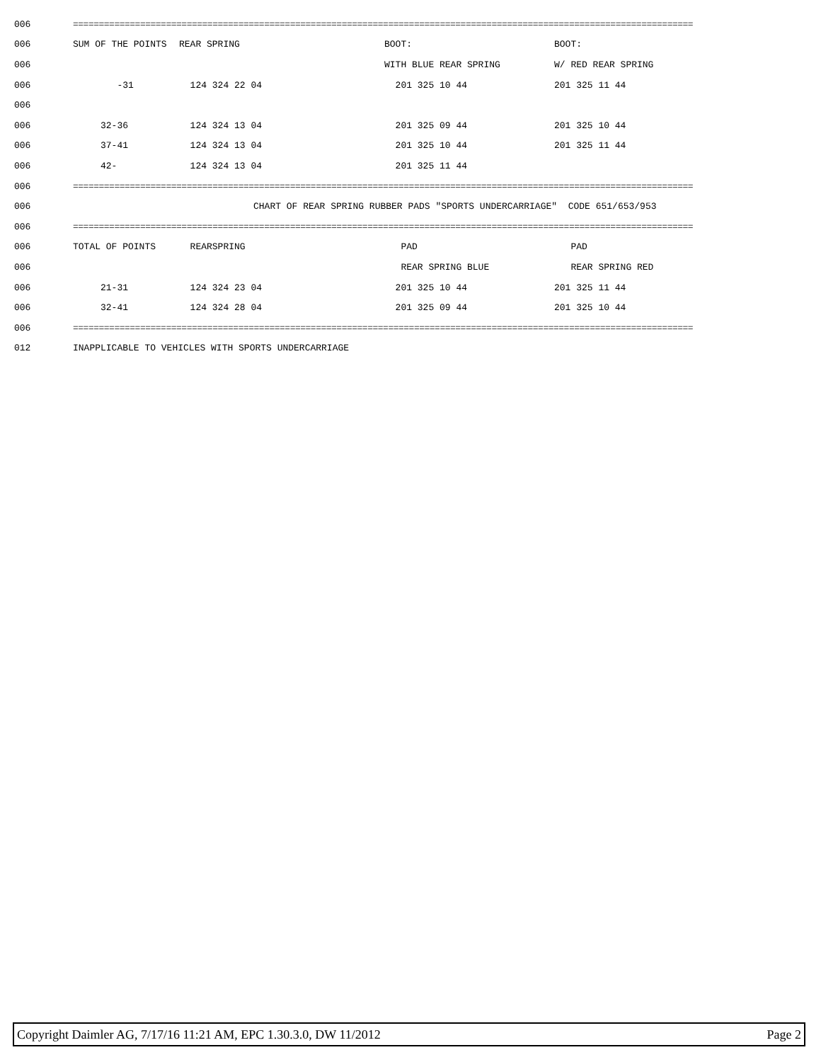| 006 | ======================================================================================================================== | | | |
| 006 | SUM OF THE POINTS | REAR SPRING | BOOT: | BOOT: |
| 006 | | | WITH BLUE REAR SPRING | W/ RED REAR SPRING |
| 006 | -31 | 124 324 22 04 | 201 325 10 44 | 201 325 11 44 |
| 006 | | | | |
| 006 | 32-36 | 124 324 13 04 | 201 325 09 44 | 201 325 10 44 |
| 006 | 37-41 | 124 324 13 04 | 201 325 10 44 | 201 325 11 44 |
| 006 | 42- | 124 324 13 04 | 201 325 11 44 | |
| 006 | ======================================================================================================================== | | | |
| 006 | CHART OF REAR SPRING RUBBER PADS "SPORTS UNDERCARRIAGE" CODE 651/653/953 | | | |
| 006 | ======================================================================================================================== | | | |
| 006 | TOTAL OF POINTS | REARSPRING | PAD | PAD |
| 006 | | | REAR SPRING BLUE | REAR SPRING RED |
| 006 | 21-31 | 124 324 23 04 | 201 325 10 44 | 201 325 11 44 |
| 006 | 32-41 | 124 324 28 04 | 201 325 09 44 | 201 325 10 44 |
| 006 | ======================================================================================================================== | | | |
| 012 | INAPPLICABLE TO VEHICLES WITH SPORTS UNDERCARRIAGE | | | |
Copyright Daimler AG, 7/17/16 11:21 AM, EPC 1.30.3.0, DW 11/2012 Page 2